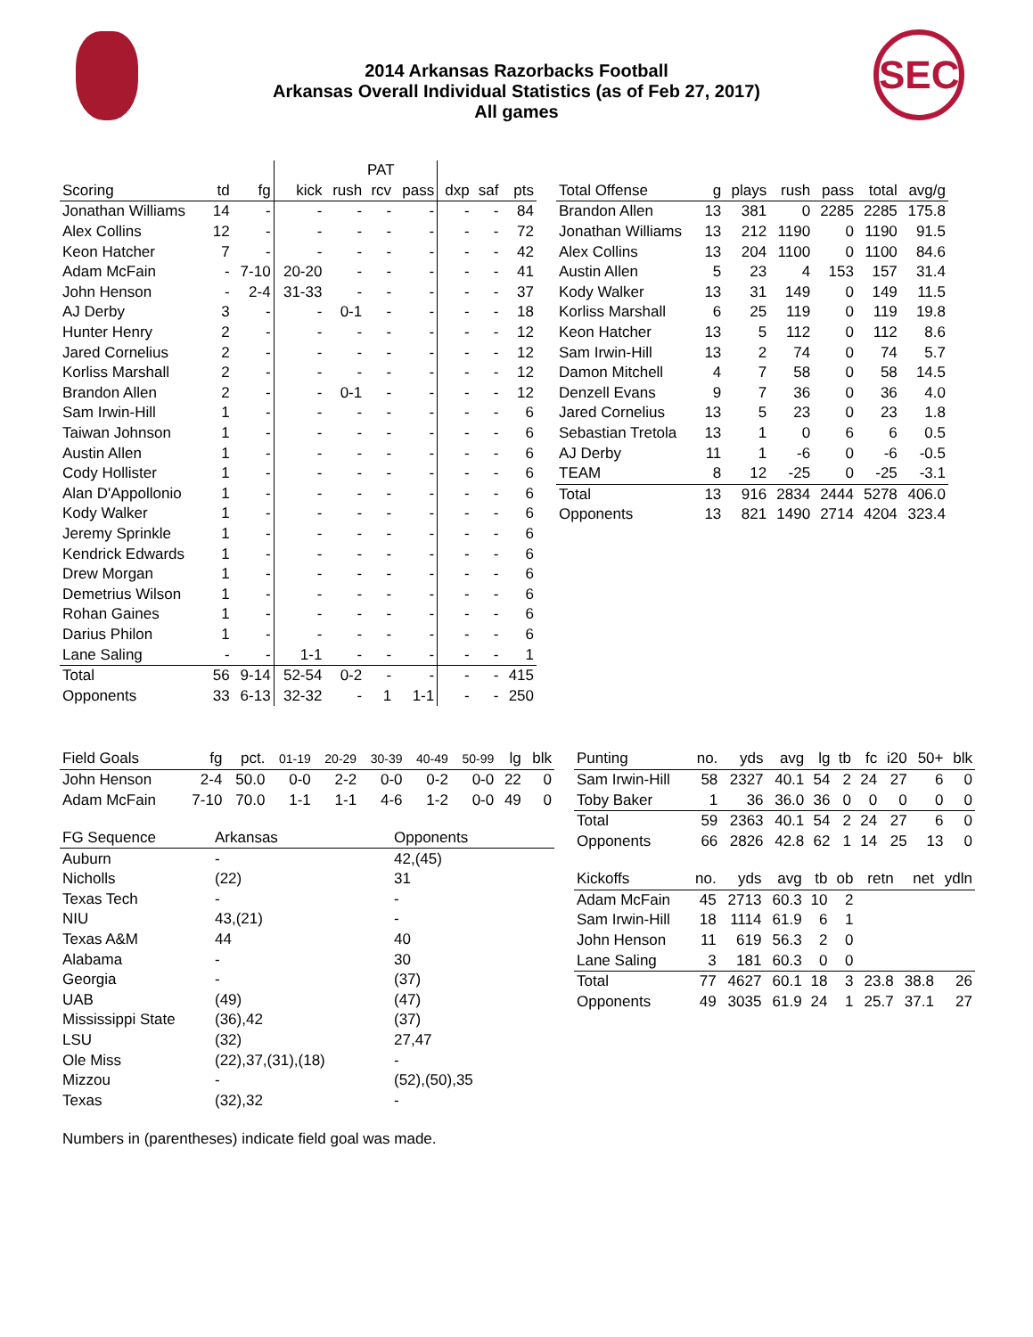SEC
2014 Arkansas Razorbacks Football
Arkansas Overall Individual Statistics (as of Feb 27, 2017)
All games
| | | | | PAT | | | | | |
| Scoring | td | fg | kick | rush | rcv | pass | dxp | saf | pts |
| Jonathan Williams | 14 | - | - | - | - | - | - | - | 84 |
| Alex Collins | 12 | - | - | - | - | - | - | - | 72 |
| Keon Hatcher | 7 | - | - | - | - | - | - | - | 42 |
| Adam McFain | - | 7-10 | 20-20 | - | - | - | - | - | 41 |
| John Henson | - | 2-4 | 31-33 | - | - | - | - | - | 37 |
| AJ Derby | 3 | - | - | 0-1 | - | - | - | - | 18 |
| Hunter Henry | 2 | - | - | - | - | - | - | - | 12 |
| Jared Cornelius | 2 | - | - | - | - | - | - | - | 12 |
| Korliss Marshall | 2 | - | - | - | - | - | - | - | 12 |
| Brandon Allen | 2 | - | - | 0-1 | - | - | - | - | 12 |
| Sam Irwin-Hill | 1 | - | - | - | - | - | - | - | 6 |
| Taiwan Johnson | 1 | - | - | - | - | - | - | - | 6 |
| Austin Allen | 1 | - | - | - | - | - | - | - | 6 |
| Cody Hollister | 1 | - | - | - | - | - | - | - | 6 |
| Alan D'Appollonio | 1 | - | - | - | - | - | - | - | 6 |
| Kody Walker | 1 | - | - | - | - | - | - | - | 6 |
| Jeremy Sprinkle | 1 | - | - | - | - | - | - | - | 6 |
| Kendrick Edwards | 1 | - | - | - | - | - | - | - | 6 |
| Drew Morgan | 1 | - | - | - | - | - | - | - | 6 |
| Demetrius Wilson | 1 | - | - | - | - | - | - | - | 6 |
| Rohan Gaines | 1 | - | - | - | - | - | - | - | 6 |
| Darius Philon | 1 | - | - | - | - | - | - | - | 6 |
| Lane Saling | - | - | 1-1 | - | - | - | - | - | 1 |
| Total | 56 | 9-14 | 52-54 | 0-2 | - | - | - | - | 415 |
| Opponents | 33 | 6-13 | 32-32 | - | 1 | 1-1 | - | - | 250 |
| Total Offense | g | plays | rush | pass | total | avg/g |
| --- | --- | --- | --- | --- | --- | --- |
| Brandon Allen | 13 | 381 | 0 | 2285 | 2285 | 175.8 |
| Jonathan Williams | 13 | 212 | 1190 | 0 | 1190 | 91.5 |
| Alex Collins | 13 | 204 | 1100 | 0 | 1100 | 84.6 |
| Austin Allen | 5 | 23 | 4 | 153 | 157 | 31.4 |
| Kody Walker | 13 | 31 | 149 | 0 | 149 | 11.5 |
| Korliss Marshall | 6 | 25 | 119 | 0 | 119 | 19.8 |
| Keon Hatcher | 13 | 5 | 112 | 0 | 112 | 8.6 |
| Sam Irwin-Hill | 13 | 2 | 74 | 0 | 74 | 5.7 |
| Damon Mitchell | 4 | 7 | 58 | 0 | 58 | 14.5 |
| Denzell Evans | 9 | 7 | 36 | 0 | 36 | 4.0 |
| Jared Cornelius | 13 | 5 | 23 | 0 | 23 | 1.8 |
| Sebastian Tretola | 13 | 1 | 0 | 6 | 6 | 0.5 |
| AJ Derby | 11 | 1 | -6 | 0 | -6 | -0.5 |
| TEAM | 8 | 12 | -25 | 0 | -25 | -3.1 |
| Total | 13 | 916 | 2834 | 2444 | 5278 | 406.0 |
| Opponents | 13 | 821 | 1490 | 2714 | 4204 | 323.4 |
| Field Goals | fg | pct. | 01-19 | 20-29 | 30-39 | 40-49 | 50-99 | lg | blk |
| --- | --- | --- | --- | --- | --- | --- | --- | --- | --- |
| John Henson | 2-4 | 50.0 | 0-0 | 2-2 | 0-0 | 0-2 | 0-0 | 22 | 0 |
| Adam McFain | 7-10 | 70.0 | 1-1 | 1-1 | 4-6 | 1-2 | 0-0 | 49 | 0 |
| FG Sequence | Arkansas | Opponents |
| --- | --- | --- |
| Auburn | - | 42,(45) |
| Nicholls | (22) | 31 |
| Texas Tech | - | - |
| NIU | 43,(21) | - |
| Texas A&M | 44 | 40 |
| Alabama | - | 30 |
| Georgia | - | (37) |
| UAB | (49) | (47) |
| Mississippi State | (36),42 | (37) |
| LSU | (32) | 27,47 |
| Ole Miss | (22),37,(31),(18) | - |
| Mizzou | - | (52),(50),35 |
| Texas | (32),32 | - |
Numbers in (parentheses) indicate field goal was made.
| Punting | no. | yds | avg | lg | tb | fc | i20 | 50+ | blk |
| --- | --- | --- | --- | --- | --- | --- | --- | --- | --- |
| Sam Irwin-Hill | 58 | 2327 | 40.1 | 54 | 2 | 24 | 27 | 6 | 0 |
| Toby Baker | 1 | 36 | 36.0 | 36 | 0 | 0 | 0 | 0 | 0 |
| Total | 59 | 2363 | 40.1 | 54 | 2 | 24 | 27 | 6 | 0 |
| Opponents | 66 | 2826 | 42.8 | 62 | 1 | 14 | 25 | 13 | 0 |
| Kickoffs | no. | yds | avg | tb | ob | retn | net | ydln |
| --- | --- | --- | --- | --- | --- | --- | --- | --- |
| Adam McFain | 45 | 2713 | 60.3 | 10 | 2 | | | |
| Sam Irwin-Hill | 18 | 1114 | 61.9 | 6 | 1 | | | |
| John Henson | 11 | 619 | 56.3 | 2 | 0 | | | |
| Lane Saling | 3 | 181 | 60.3 | 0 | 0 | | | |
| Total | 77 | 4627 | 60.1 | 18 | 3 | 23.8 | 38.8 | 26 |
| Opponents | 49 | 3035 | 61.9 | 24 | 1 | 25.7 | 37.1 | 27 |